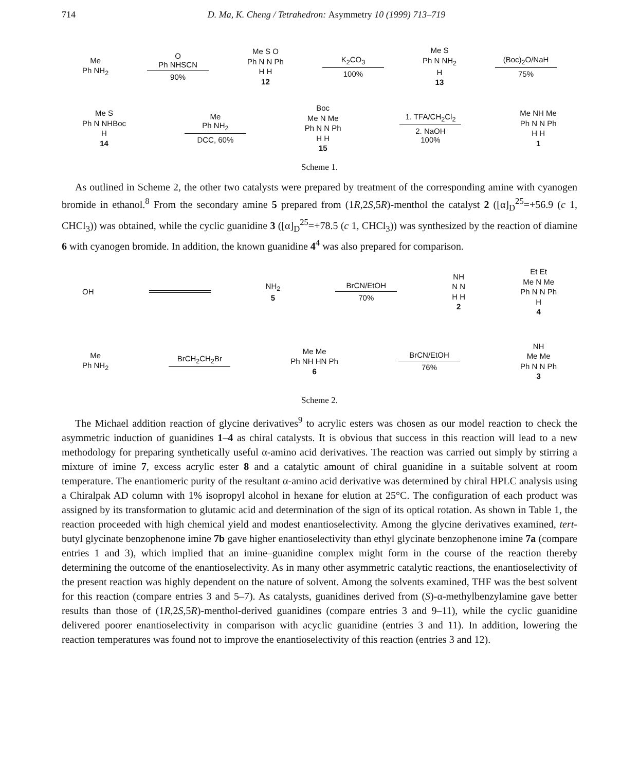714 D. Ma, K. Cheng / Tetrahedron: Asymmetry 10 (1999) 713–719
Me
Ph NH<sub>2</sub>
O
Ph NHSCN
90%
Me S O
Ph N N Ph
H H
12
K<sub>2</sub>CO<sub>3</sub>
100%
Me S
Ph N NH<sub>2</sub>
H
13
(Boc)<sub>2</sub>O/NaH
75%
Me S
Ph N NHBoc
H
14
Me
Ph NH<sub>2</sub>
DCC, 60%
Boc
Me N Me
Ph N N Ph
H H
15
1. TFA/CH<sub>2</sub>Cl<sub>2</sub>
2. NaOH
100%
Me NH Me
Ph N N Ph
H H
1
Scheme 1.
As outlined in Scheme 2, the other two catalysts were prepared by treatment of the corresponding amine with cyanogen bromide in ethanol.<sup>8</sup> From the secondary amine 5 prepared from (1R,2S,5R)-menthol the catalyst 2 ([α]<sub>D</sub><sup>25</sup>=+56.9 (c 1, CHCl<sub>3</sub>)) was obtained, while the cyclic guanidine 3 ([α]<sub>D</sub><sup>25</sup>=+78.5 (c 1, CHCl<sub>3</sub>)) was synthesized by the reaction of diamine 6 with cyanogen bromide. In addition, the known guanidine 4<sup>4</sup> was also prepared for comparison.
OH
NH<sub>2</sub>
5
BrCN/EtOH
70%
NH
N N
H H
2
Et Et
Me N Me
Ph N N Ph
H
4
Me
Ph NH<sub>2</sub>
BrCH<sub>2</sub>CH<sub>2</sub>Br
Me Me
Ph NH HN Ph
6
BrCN/EtOH
76%
NH
Me Me
Ph N N Ph
3
Scheme 2.
The Michael addition reaction of glycine derivatives<sup>9</sup> to acrylic esters was chosen as our model reaction to check the asymmetric induction of guanidines 1–4 as chiral catalysts. It is obvious that success in this reaction will lead to a new methodology for preparing synthetically useful α-amino acid derivatives. The reaction was carried out simply by stirring a mixture of imine 7, excess acrylic ester 8 and a catalytic amount of chiral guanidine in a suitable solvent at room temperature. The enantiomeric purity of the resultant α-amino acid derivative was determined by chiral HPLC analysis using a Chiralpak AD column with 1% isopropyl alcohol in hexane for elution at 25°C. The configuration of each product was assigned by its transformation to glutamic acid and determination of the sign of its optical rotation. As shown in Table 1, the reaction proceeded with high chemical yield and modest enantioselectivity. Among the glycine derivatives examined, tert-butyl glycinate benzophenone imine 7b gave higher enantioselectivity than ethyl glycinate benzophenone imine 7a (compare entries 1 and 3), which implied that an imine–guanidine complex might form in the course of the reaction thereby determining the outcome of the enantioselectivity. As in many other asymmetric catalytic reactions, the enantioselectivity of the present reaction was highly dependent on the nature of solvent. Among the solvents examined, THF was the best solvent for this reaction (compare entries 3 and 5–7). As catalysts, guanidines derived from (S)-α-methylbenzylamine gave better results than those of (1R,2S,5R)-menthol-derived guanidines (compare entries 3 and 9–11), while the cyclic guanidine delivered poorer enantioselectivity in comparison with acyclic guanidine (entries 3 and 11). In addition, lowering the reaction temperatures was found not to improve the enantioselectivity of this reaction (entries 3 and 12).